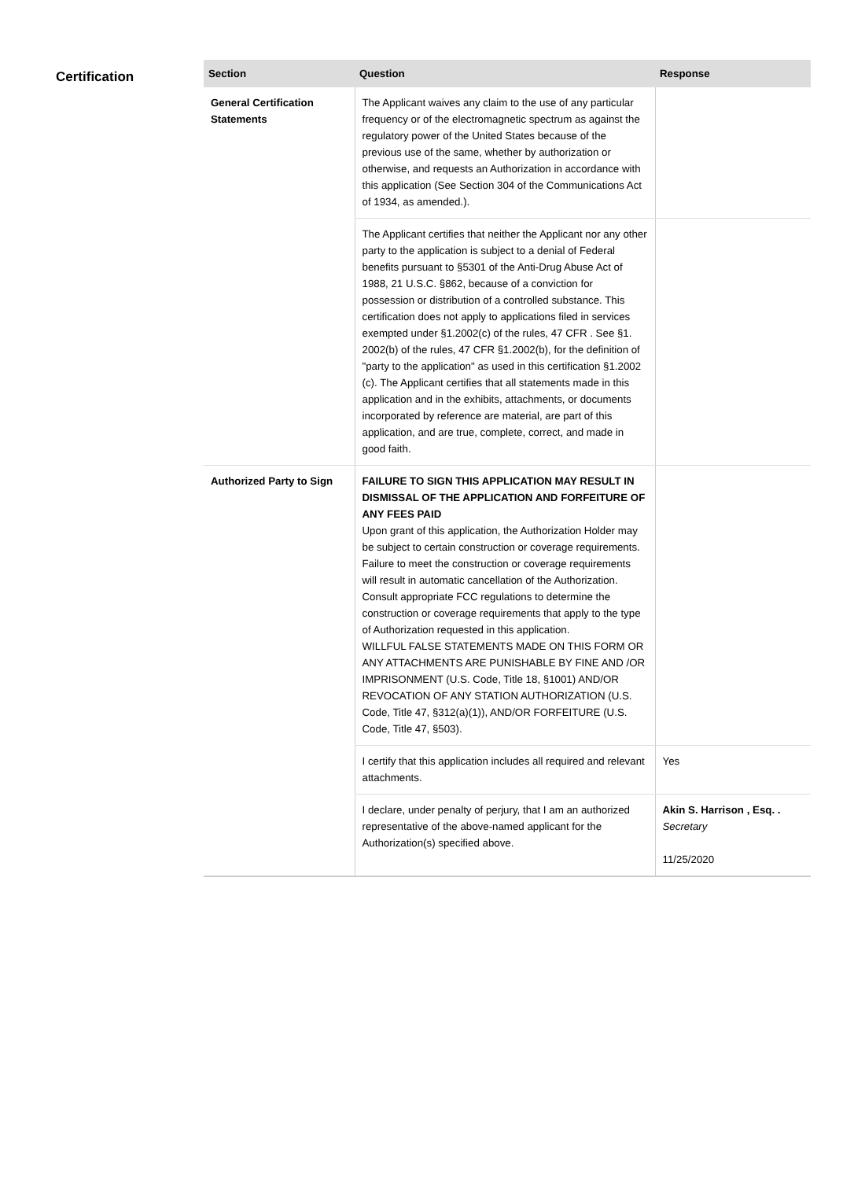Certification
| Section | Question | Response |
| --- | --- | --- |
| General Certification Statements | The Applicant waives any claim to the use of any particular frequency or of the electromagnetic spectrum as against the regulatory power of the United States because of the previous use of the same, whether by authorization or otherwise, and requests an Authorization in accordance with this application (See Section 304 of the Communications Act of 1934, as amended.). | |
| | The Applicant certifies that neither the Applicant nor any other party to the application is subject to a denial of Federal benefits pursuant to §5301 of the Anti-Drug Abuse Act of 1988, 21 U.S.C. §862, because of a conviction for possession or distribution of a controlled substance. This certification does not apply to applications filed in services exempted under §1.2002(c) of the rules, 47 CFR . See §1. 2002(b) of the rules, 47 CFR §1.2002(b), for the definition of "party to the application" as used in this certification §1.2002 (c). The Applicant certifies that all statements made in this application and in the exhibits, attachments, or documents incorporated by reference are material, are part of this application, and are true, complete, correct, and made in good faith. | |
| Authorized Party to Sign | FAILURE TO SIGN THIS APPLICATION MAY RESULT IN DISMISSAL OF THE APPLICATION AND FORFEITURE OF ANY FEES PAID Upon grant of this application, the Authorization Holder may be subject to certain construction or coverage requirements. Failure to meet the construction or coverage requirements will result in automatic cancellation of the Authorization. Consult appropriate FCC regulations to determine the construction or coverage requirements that apply to the type of Authorization requested in this application. WILLFUL FALSE STATEMENTS MADE ON THIS FORM OR ANY ATTACHMENTS ARE PUNISHABLE BY FINE AND /OR IMPRISONMENT (U.S. Code, Title 18, §1001) AND/OR REVOCATION OF ANY STATION AUTHORIZATION (U.S. Code, Title 47, §312(a)(1)), AND/OR FORFEITURE (U.S. Code, Title 47, §503). | |
| | I certify that this application includes all required and relevant attachments. | Yes |
| | I declare, under penalty of perjury, that I am an authorized representative of the above-named applicant for the Authorization(s) specified above. | Akin S. Harrison , Esq. . Secretary 11/25/2020 |